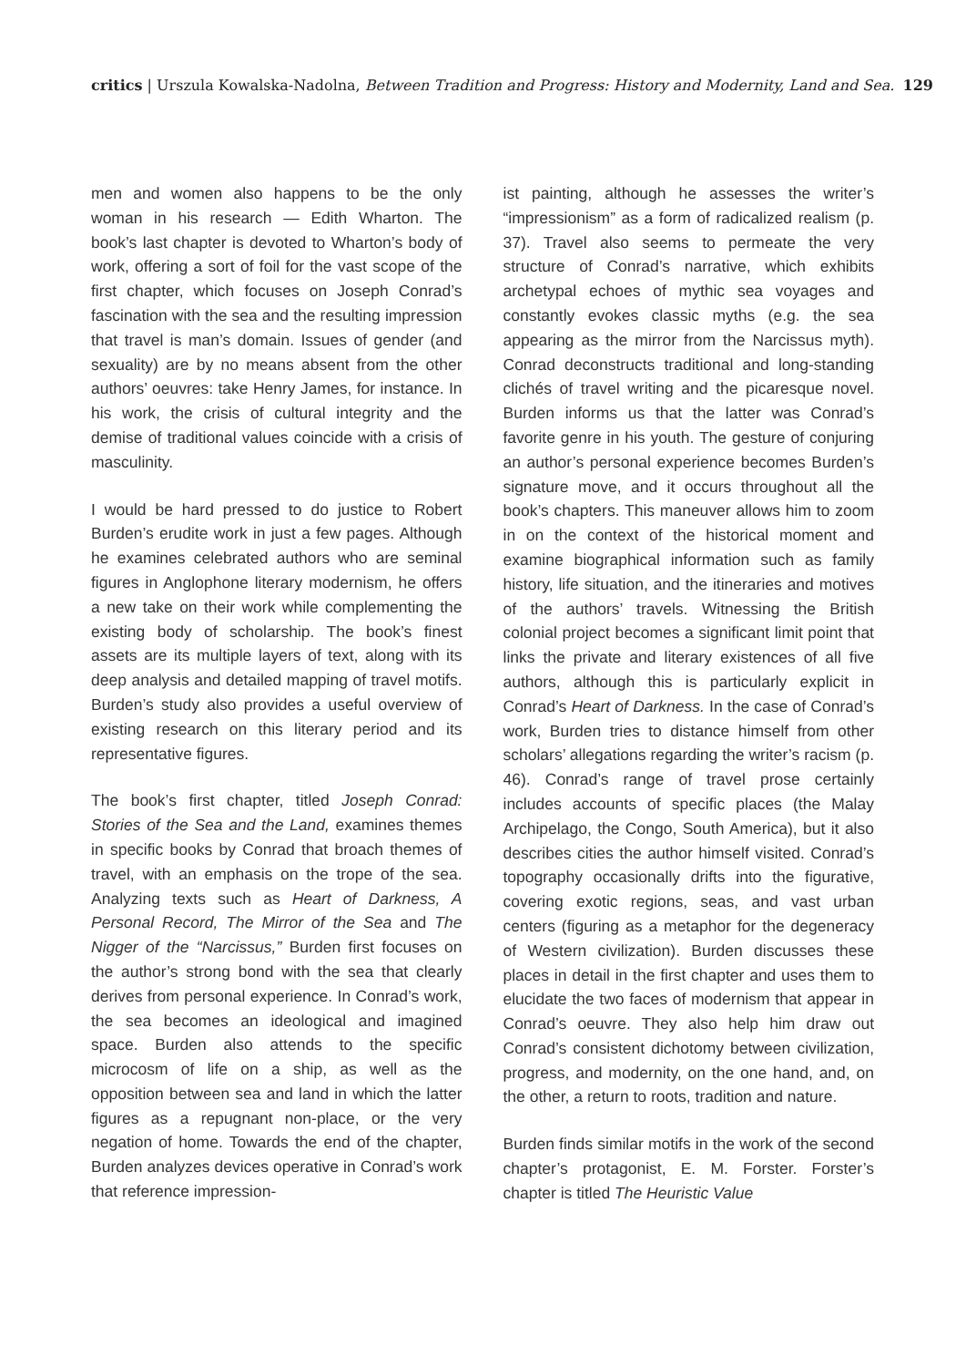critics | Urszula Kowalska-Nadolna, Between Tradition and Progress: History and Modernity, Land and Sea. 129
men and women also happens to be the only woman in his research — Edith Wharton. The book’s last chapter is devoted to Wharton’s body of work, offering a sort of foil for the vast scope of the first chapter, which focuses on Joseph Conrad’s fascination with the sea and the resulting impression that travel is man’s domain. Issues of gender (and sexuality) are by no means absent from the other authors’ oeuvres: take Henry James, for instance. In his work, the crisis of cultural integrity and the demise of traditional values coincide with a crisis of masculinity.
I would be hard pressed to do justice to Robert Burden’s erudite work in just a few pages. Although he examines celebrated authors who are seminal figures in Anglophone literary modernism, he offers a new take on their work while complementing the existing body of scholarship. The book’s finest assets are its multiple layers of text, along with its deep analysis and detailed mapping of travel motifs. Burden’s study also provides a useful overview of existing research on this literary period and its representative figures.
The book’s first chapter, titled Joseph Conrad: Stories of the Sea and the Land, examines themes in specific books by Conrad that broach themes of travel, with an emphasis on the trope of the sea. Analyzing texts such as Heart of Darkness, A Personal Record, The Mirror of the Sea and The Nigger of the “Narcissus,” Burden first focuses on the author’s strong bond with the sea that clearly derives from personal experience. In Conrad’s work, the sea becomes an ideological and imagined space. Burden also attends to the specific microcosm of life on a ship, as well as the opposition between sea and land in which the latter figures as a repugnant non-place, or the very negation of home. Towards the end of the chapter, Burden analyzes devices operative in Conrad’s work that reference impression-
ist painting, although he assesses the writer’s “impressionism” as a form of radicalized realism (p. 37). Travel also seems to permeate the very structure of Conrad’s narrative, which exhibits archetypal echoes of mythic sea voyages and constantly evokes classic myths (e.g. the sea appearing as the mirror from the Narcissus myth). Conrad deconstructs traditional and long-standing clichés of travel writing and the picaresque novel. Burden informs us that the latter was Conrad’s favorite genre in his youth. The gesture of conjuring an author’s personal experience becomes Burden’s signature move, and it occurs throughout all the book’s chapters. This maneuver allows him to zoom in on the context of the historical moment and examine biographical information such as family history, life situation, and the itineraries and motives of the authors’ travels. Witnessing the British colonial project becomes a significant limit point that links the private and literary existences of all five authors, although this is particularly explicit in Conrad’s Heart of Darkness. In the case of Conrad’s work, Burden tries to distance himself from other scholars’ allegations regarding the writer’s racism (p. 46). Conrad’s range of travel prose certainly includes accounts of specific places (the Malay Archipelago, the Congo, South America), but it also describes cities the author himself visited. Conrad’s topography occasionally drifts into the figurative, covering exotic regions, seas, and vast urban centers (figuring as a metaphor for the degeneracy of Western civilization). Burden discusses these places in detail in the first chapter and uses them to elucidate the two faces of modernism that appear in Conrad’s oeuvre. They also help him draw out Conrad’s consistent dichotomy between civilization, progress, and modernity, on the one hand, and, on the other, a return to roots, tradition and nature.
Burden finds similar motifs in the work of the second chapter’s protagonist, E. M. Forster. Forster’s chapter is titled The Heuristic Value